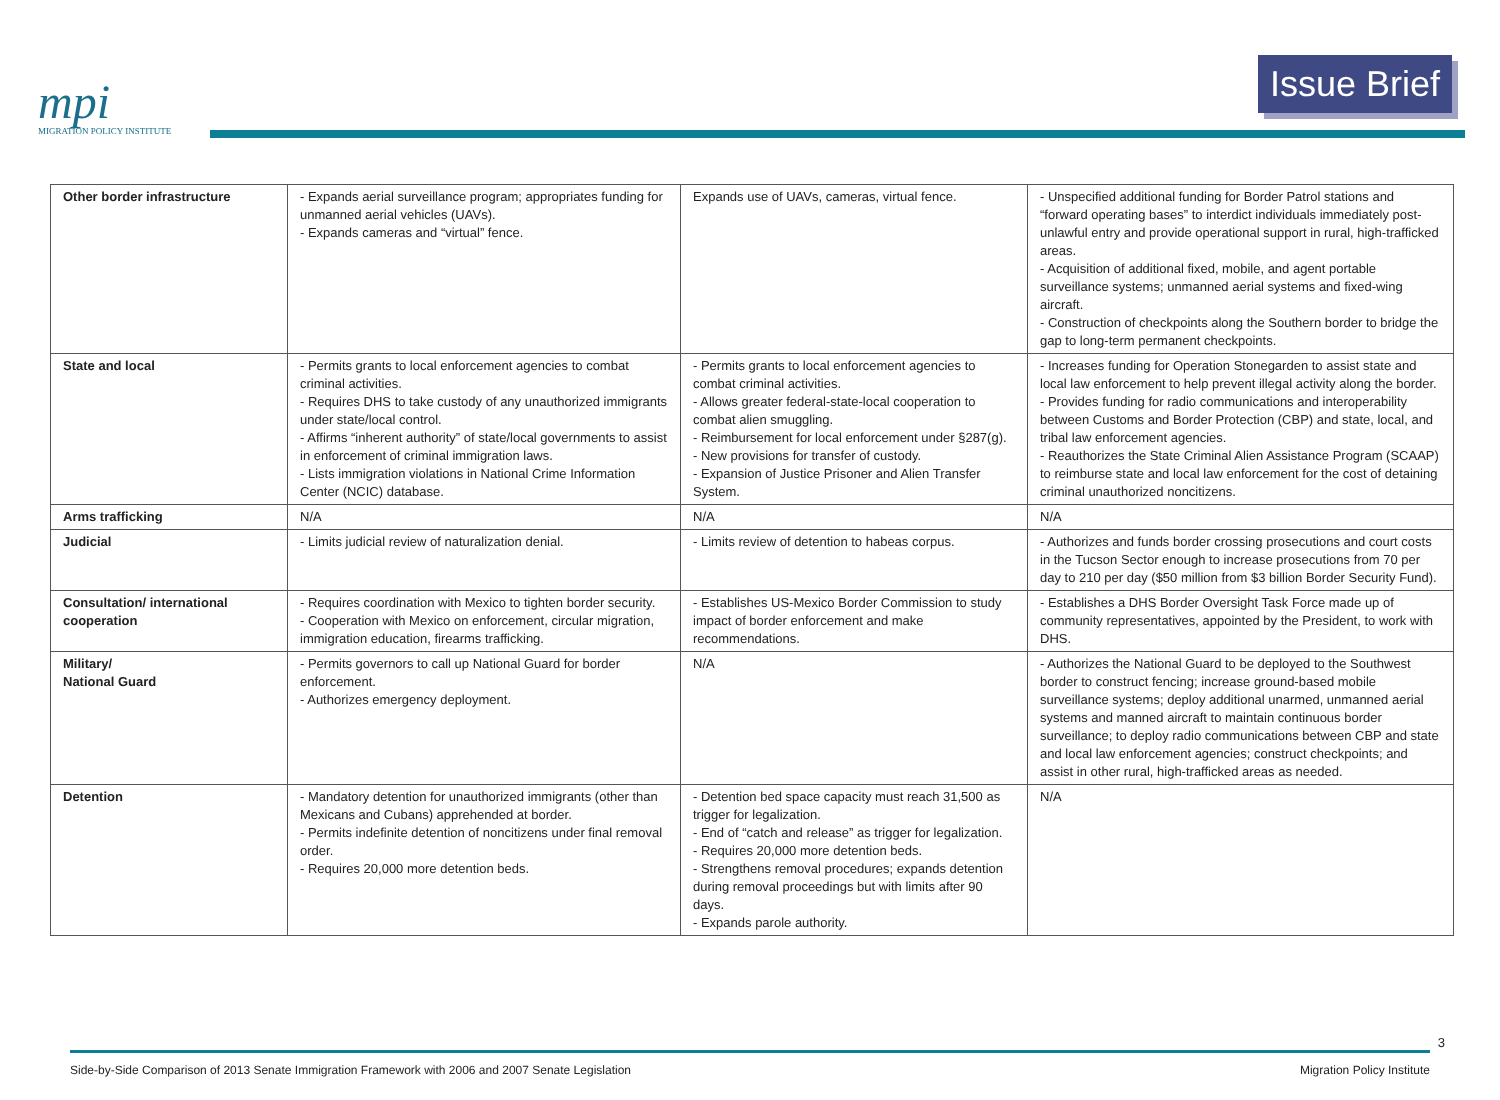mpi
MIGRATION POLICY INSTITUTE
Issue Brief
| Other border infrastructure | - Expands aerial surveillance program; appropriates funding for unmanned aerial vehicles (UAVs). - Expands cameras and “virtual” fence. | Expands use of UAVs, cameras, virtual fence. | - Unspecified additional funding for Border Patrol stations and “forward operating bases” to interdict individuals immediately post-unlawful entry and provide operational support in rural, high-trafficked areas. - Acquisition of additional fixed, mobile, and agent portable surveillance systems; unmanned aerial systems and fixed-wing aircraft. - Construction of checkpoints along the Southern border to bridge the gap to long-term permanent checkpoints. |
| State and local | - Permits grants to local enforcement agencies to combat criminal activities. - Requires DHS to take custody of any unauthorized immigrants under state/local control. - Affirms “inherent authority” of state/local governments to assist in enforcement of criminal immigration laws. - Lists immigration violations in National Crime Information Center (NCIC) database. | - Permits grants to local enforcement agencies to combat criminal activities. - Allows greater federal-state-local cooperation to combat alien smuggling. - Reimbursement for local enforcement under §287(g). - New provisions for transfer of custody. - Expansion of Justice Prisoner and Alien Transfer System. | - Increases funding for Operation Stonegarden to assist state and local law enforcement to help prevent illegal activity along the border. - Provides funding for radio communications and interoperability between Customs and Border Protection (CBP) and state, local, and tribal law enforcement agencies. - Reauthorizes the State Criminal Alien Assistance Program (SCAAP) to reimburse state and local law enforcement for the cost of detaining criminal unauthorized noncitizens. |
| Arms trafficking | N/A | N/A | N/A |
| Judicial | - Limits judicial review of naturalization denial. | - Limits review of detention to habeas corpus. | - Authorizes and funds border crossing prosecutions and court costs in the Tucson Sector enough to increase prosecutions from 70 per day to 210 per day ($50 million from $3 billion Border Security Fund). |
| Consultation/ international cooperation | - Requires coordination with Mexico to tighten border security. - Cooperation with Mexico on enforcement, circular migration, immigration education, firearms trafficking. | - Establishes US-Mexico Border Commission to study impact of border enforcement and make recommendations. | - Establishes a DHS Border Oversight Task Force made up of community representatives, appointed by the President, to work with DHS. |
| Military/ National Guard | - Permits governors to call up National Guard for border enforcement. - Authorizes emergency deployment. | N/A | - Authorizes the National Guard to be deployed to the Southwest border to construct fencing; increase ground-based mobile surveillance systems; deploy additional unarmed, unmanned aerial systems and manned aircraft to maintain continuous border surveillance; to deploy radio communications between CBP and state and local law enforcement agencies; construct checkpoints; and assist in other rural, high-trafficked areas as needed. |
| Detention | - Mandatory detention for unauthorized immigrants (other than Mexicans and Cubans) apprehended at border. - Permits indefinite detention of noncitizens under final removal order. - Requires 20,000 more detention beds. | - Detention bed space capacity must reach 31,500 as trigger for legalization. - End of “catch and release” as trigger for legalization. - Requires 20,000 more detention beds. - Strengthens removal procedures; expands detention during removal proceedings but with limits after 90 days. - Expands parole authority. | N/A |
3
Side-by-Side Comparison of 2013 Senate Immigration Framework with 2006 and 2007 Senate Legislation Migration Policy Institute